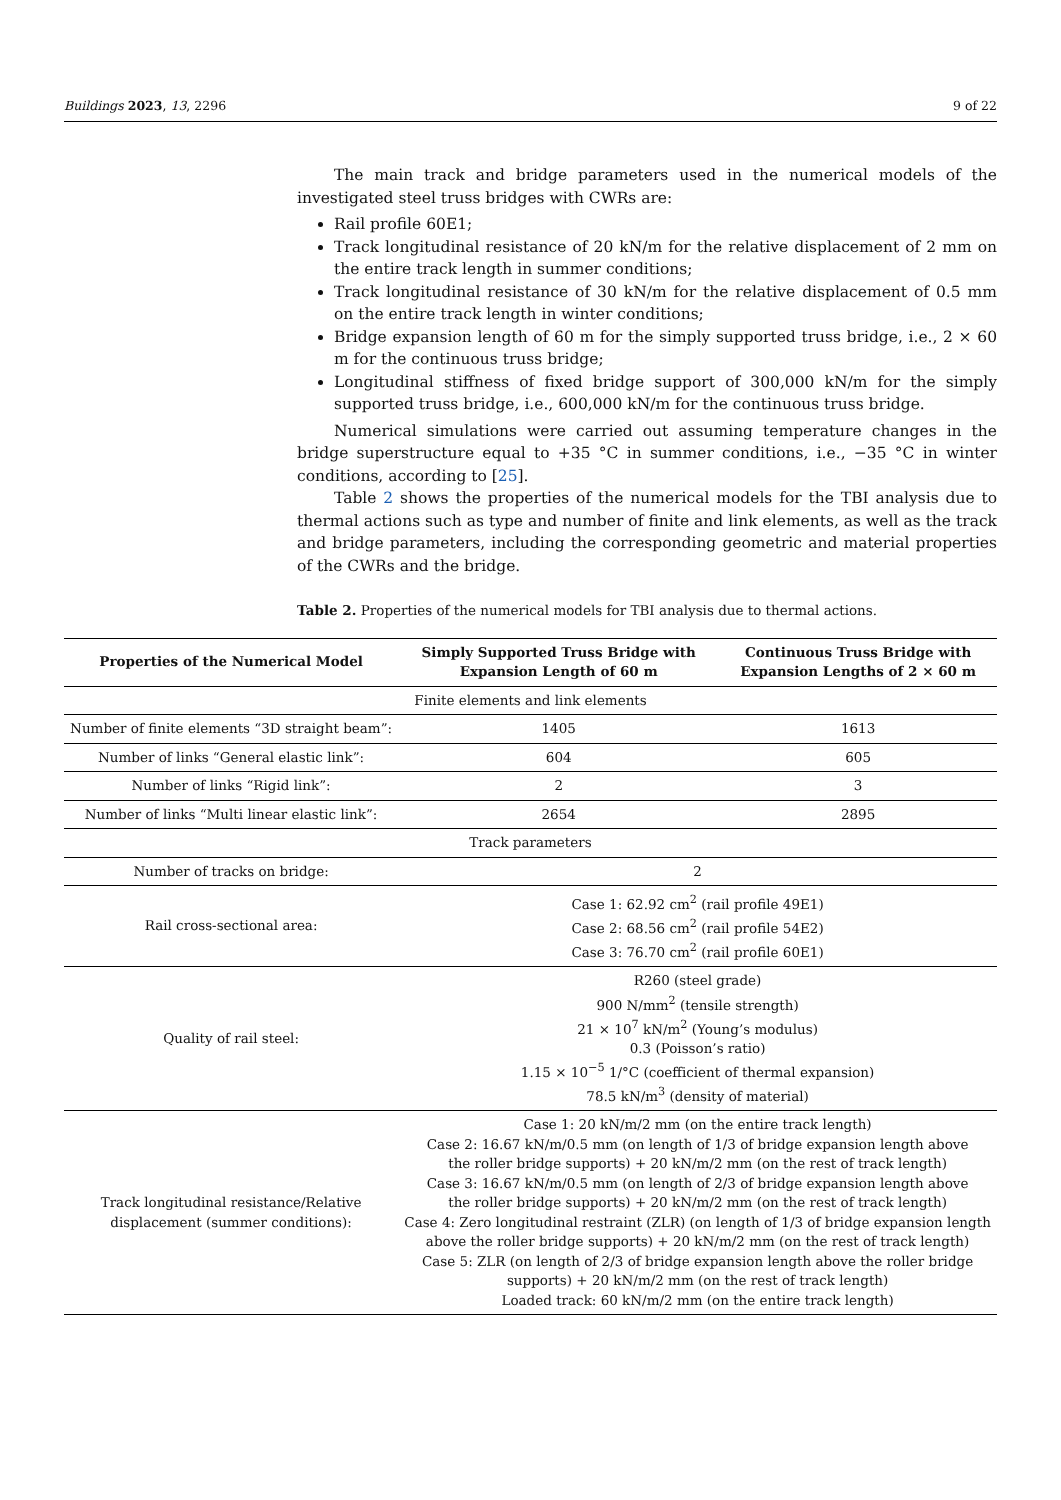Buildings 2023, 13, 2296 9 of 22
The main track and bridge parameters used in the numerical models of the investigated steel truss bridges with CWRs are:
Rail profile 60E1;
Track longitudinal resistance of 20 kN/m for the relative displacement of 2 mm on the entire track length in summer conditions;
Track longitudinal resistance of 30 kN/m for the relative displacement of 0.5 mm on the entire track length in winter conditions;
Bridge expansion length of 60 m for the simply supported truss bridge, i.e., 2 × 60 m for the continuous truss bridge;
Longitudinal stiffness of fixed bridge support of 300,000 kN/m for the simply supported truss bridge, i.e., 600,000 kN/m for the continuous truss bridge.
Numerical simulations were carried out assuming temperature changes in the bridge superstructure equal to +35 °C in summer conditions, i.e., −35 °C in winter conditions, according to [25].
Table 2 shows the properties of the numerical models for the TBI analysis due to thermal actions such as type and number of finite and link elements, as well as the track and bridge parameters, including the corresponding geometric and material properties of the CWRs and the bridge.
Table 2. Properties of the numerical models for TBI analysis due to thermal actions.
| Properties of the Numerical Model | Simply Supported Truss Bridge with Expansion Length of 60 m | Continuous Truss Bridge with Expansion Lengths of 2 × 60 m |
| --- | --- | --- |
| Finite elements and link elements | | |
| Number of finite elements “3D straight beam”: | 1405 | 1613 |
| Number of links “General elastic link”: | 604 | 605 |
| Number of links “Rigid link”: | 2 | 3 |
| Number of links “Multi linear elastic link”: | 2654 | 2895 |
| Track parameters | | |
| Number of tracks on bridge: | 2 | |
| Rail cross-sectional area: | Case 1: 62.92 cm<sup>2</sup> (rail profile 49E1) Case 2: 68.56 cm<sup>2</sup> (rail profile 54E2) Case 3: 76.70 cm<sup>2</sup> (rail profile 60E1) | |
| Quality of rail steel: | R260 (steel grade) 900 N/mm<sup>2</sup> (tensile strength) 21 × 10<sup>7</sup> kN/m<sup>2</sup> (Young’s modulus) 0.3 (Poisson’s ratio) 1.15 × 10<sup>−5</sup> 1/°C (coefficient of thermal expansion) 78.5 kN/m<sup>3</sup> (density of material) | |
| Track longitudinal resistance/Relative displacement (summer conditions): | Case 1: 20 kN/m/2 mm (on the entire track length) Case 2: 16.67 kN/m/0.5 mm (on length of 1/3 of bridge expansion length above the roller bridge supports) + 20 kN/m/2 mm (on the rest of track length) Case 3: 16.67 kN/m/0.5 mm (on length of 2/3 of bridge expansion length above the roller bridge supports) + 20 kN/m/2 mm (on the rest of track length) Case 4: Zero longitudinal restraint (ZLR) (on length of 1/3 of bridge expansion length above the roller bridge supports) + 20 kN/m/2 mm (on the rest of track length) Case 5: ZLR (on length of 2/3 of bridge expansion length above the roller bridge supports) + 20 kN/m/2 mm (on the rest of track length) Loaded track: 60 kN/m/2 mm (on the entire track length) | |